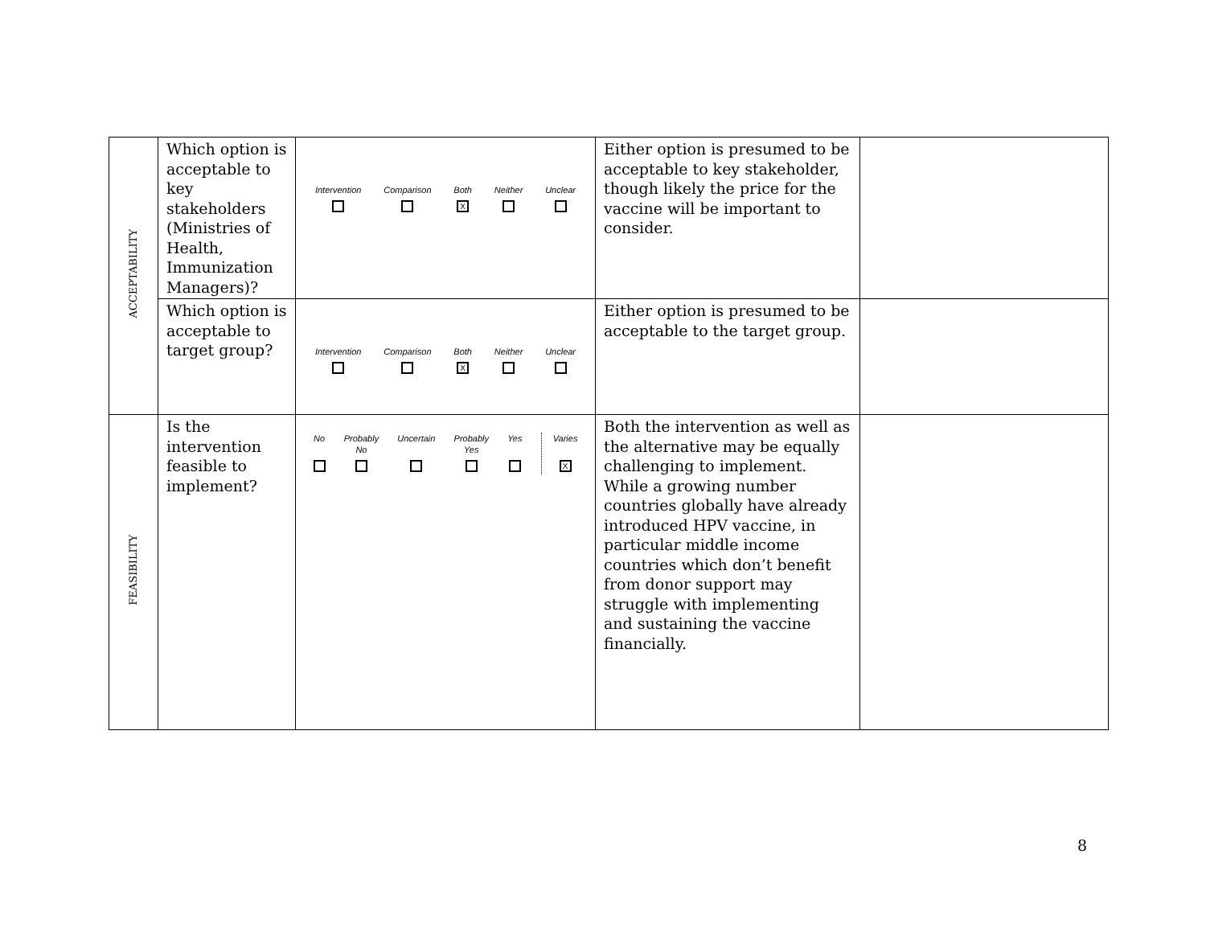| ACCEPTABILITY | Which option is acceptable to key stakeholders (Ministries of Health, Immunization Managers)? | Intervention Comparison Both X Neither Unclear | Either option is presumed to be acceptable to key stakeholder, though likely the price for the vaccine will be important to consider. | |
| | Which option is acceptable to target group? | Intervention Comparison Both X Neither Unclear | Either option is presumed to be acceptable to the target group. | |
| FEASIBILITY | Is the intervention feasible to implement? | No Probably No Uncertain Probably Yes Yes Varies X | Both the intervention as well as the alternative may be equally challenging to implement. While a growing number countries globally have already introduced HPV vaccine, in particular middle income countries which don’t benefit from donor support may struggle with implementing and sustaining the vaccine financially. | |
8